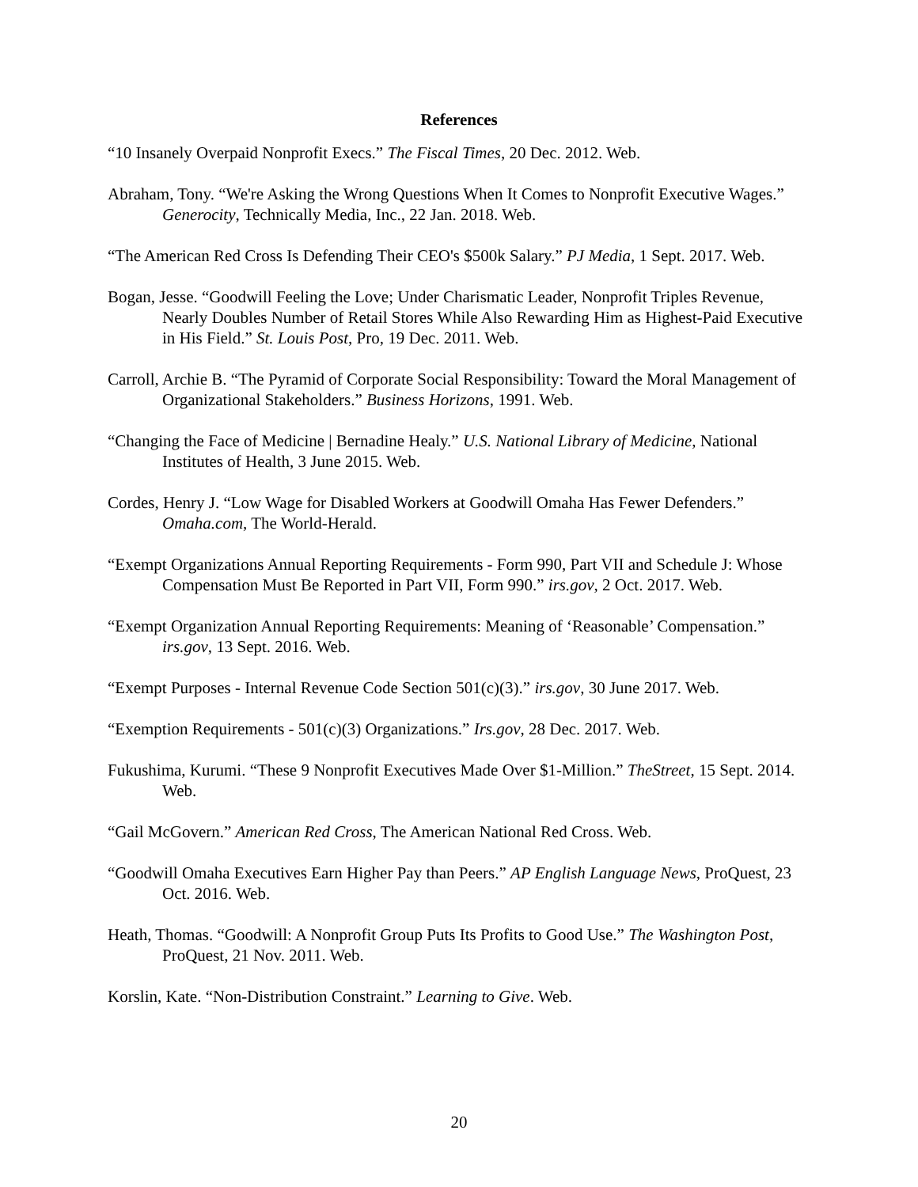References
“10 Insanely Overpaid Nonprofit Execs.” The Fiscal Times, 20 Dec. 2012. Web.
Abraham, Tony. “We're Asking the Wrong Questions When It Comes to Nonprofit Executive Wages.” Generocity, Technically Media, Inc., 22 Jan. 2018. Web.
“The American Red Cross Is Defending Their CEO's $500k Salary.” PJ Media, 1 Sept. 2017. Web.
Bogan, Jesse. “Goodwill Feeling the Love; Under Charismatic Leader, Nonprofit Triples Revenue, Nearly Doubles Number of Retail Stores While Also Rewarding Him as Highest-Paid Executive in His Field.” St. Louis Post, Pro, 19 Dec. 2011. Web.
Carroll, Archie B. “The Pyramid of Corporate Social Responsibility: Toward the Moral Management of Organizational Stakeholders.” Business Horizons, 1991. Web.
“Changing the Face of Medicine | Bernadine Healy.” U.S. National Library of Medicine, National Institutes of Health, 3 June 2015. Web.
Cordes, Henry J. “Low Wage for Disabled Workers at Goodwill Omaha Has Fewer Defenders.” Omaha.com, The World-Herald.
“Exempt Organizations Annual Reporting Requirements - Form 990, Part VII and Schedule J: Whose Compensation Must Be Reported in Part VII, Form 990.” irs.gov, 2 Oct. 2017. Web.
“Exempt Organization Annual Reporting Requirements: Meaning of ‘Reasonable’ Compensation.” irs.gov, 13 Sept. 2016. Web.
“Exempt Purposes - Internal Revenue Code Section 501(c)(3).” irs.gov, 30 June 2017. Web.
“Exemption Requirements - 501(c)(3) Organizations.” Irs.gov, 28 Dec. 2017. Web.
Fukushima, Kurumi. “These 9 Nonprofit Executives Made Over $1-Million.” TheStreet, 15 Sept. 2014. Web.
“Gail McGovern.” American Red Cross, The American National Red Cross. Web.
“Goodwill Omaha Executives Earn Higher Pay than Peers.” AP English Language News, ProQuest, 23 Oct. 2016. Web.
Heath, Thomas. “Goodwill: A Nonprofit Group Puts Its Profits to Good Use.” The Washington Post, ProQuest, 21 Nov. 2011. Web.
Korslin, Kate. “Non-Distribution Constraint.” Learning to Give. Web.
20